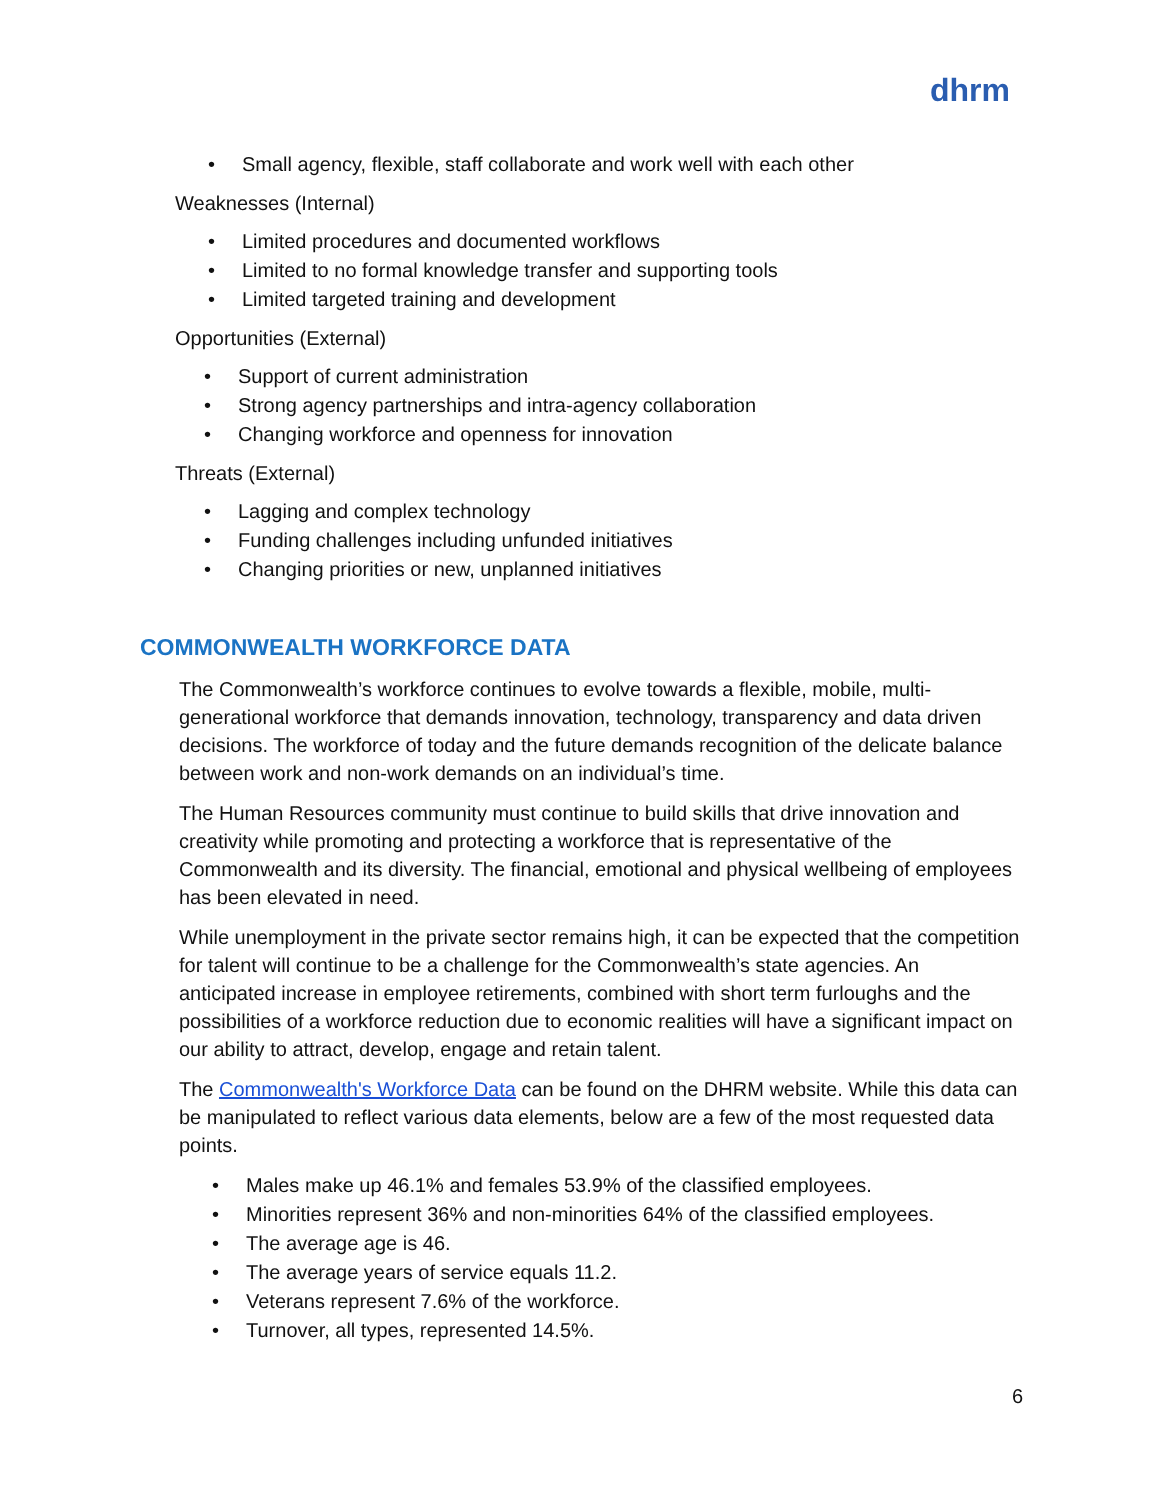dhrm
• Small agency, flexible, staff collaborate and work well with each other
Weaknesses (Internal)
• Limited procedures and documented workflows
• Limited to no formal knowledge transfer and supporting tools
• Limited targeted training and development
Opportunities (External)
• Support of current administration
• Strong agency partnerships and intra-agency collaboration
• Changing workforce and openness for innovation
Threats (External)
• Lagging and complex technology
• Funding challenges including unfunded initiatives
• Changing priorities or new, unplanned initiatives
COMMONWEALTH WORKFORCE DATA
The Commonwealth’s workforce continues to evolve towards a flexible, mobile, multi-generational workforce that demands innovation, technology, transparency and data driven decisions. The workforce of today and the future demands recognition of the delicate balance between work and non-work demands on an individual’s time.
The Human Resources community must continue to build skills that drive innovation and creativity while promoting and protecting a workforce that is representative of the Commonwealth and its diversity. The financial, emotional and physical wellbeing of employees has been elevated in need.
While unemployment in the private sector remains high, it can be expected that the competition for talent will continue to be a challenge for the Commonwealth’s state agencies. An anticipated increase in employee retirements, combined with short term furloughs and the possibilities of a workforce reduction due to economic realities will have a significant impact on our ability to attract, develop, engage and retain talent.
The Commonwealth's Workforce Data can be found on the DHRM website. While this data can be manipulated to reflect various data elements, below are a few of the most requested data points.
• Males make up 46.1% and females 53.9% of the classified employees.
• Minorities represent 36% and non-minorities 64% of the classified employees.
• The average age is 46.
• The average years of service equals 11.2.
• Veterans represent 7.6% of the workforce.
• Turnover, all types, represented 14.5%.
6